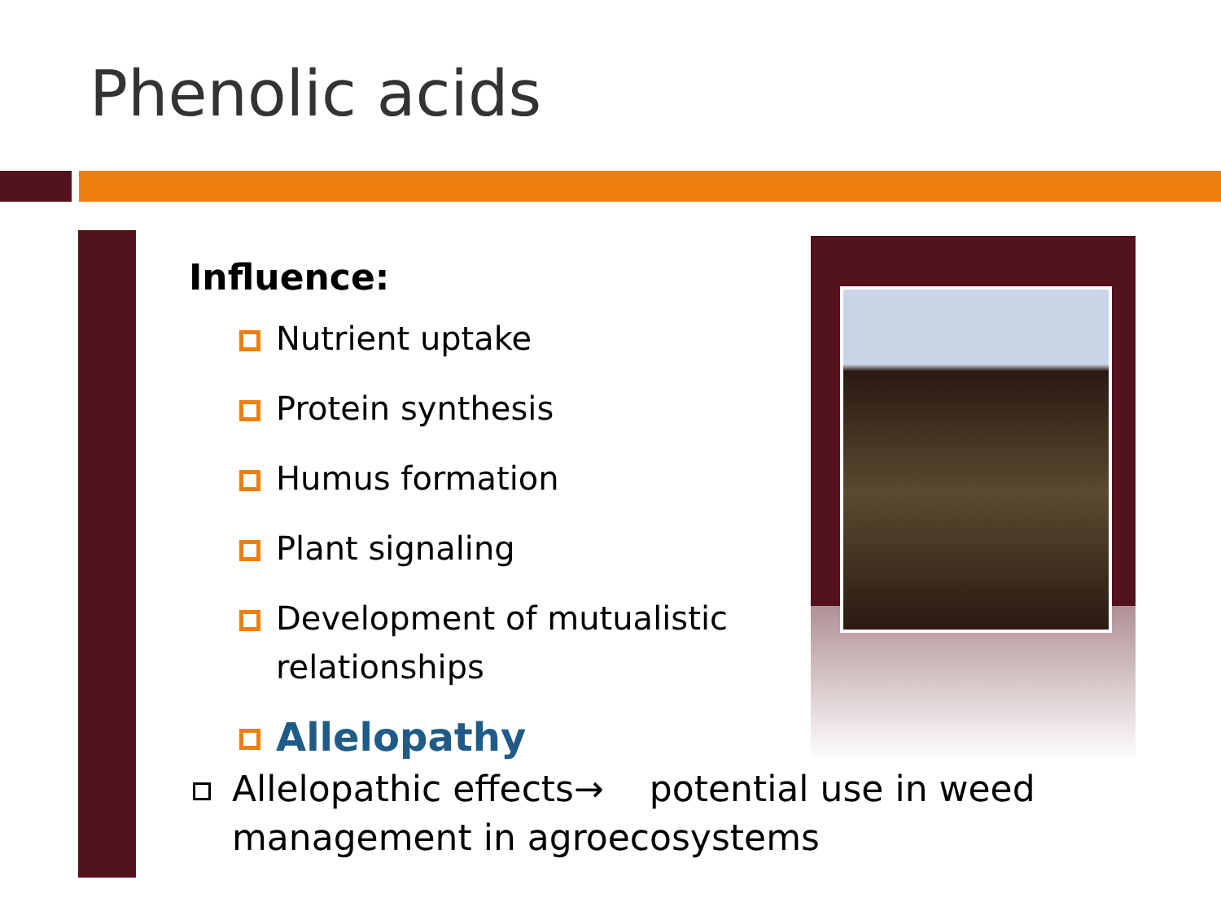Phenolic acids
Influence:
Nutrient uptake
Protein synthesis
Humus formation
Plant signaling
Development of mutualistic relationships
Allelopathy
Allelopathic effects→ potential use in weed management in agroecosystems